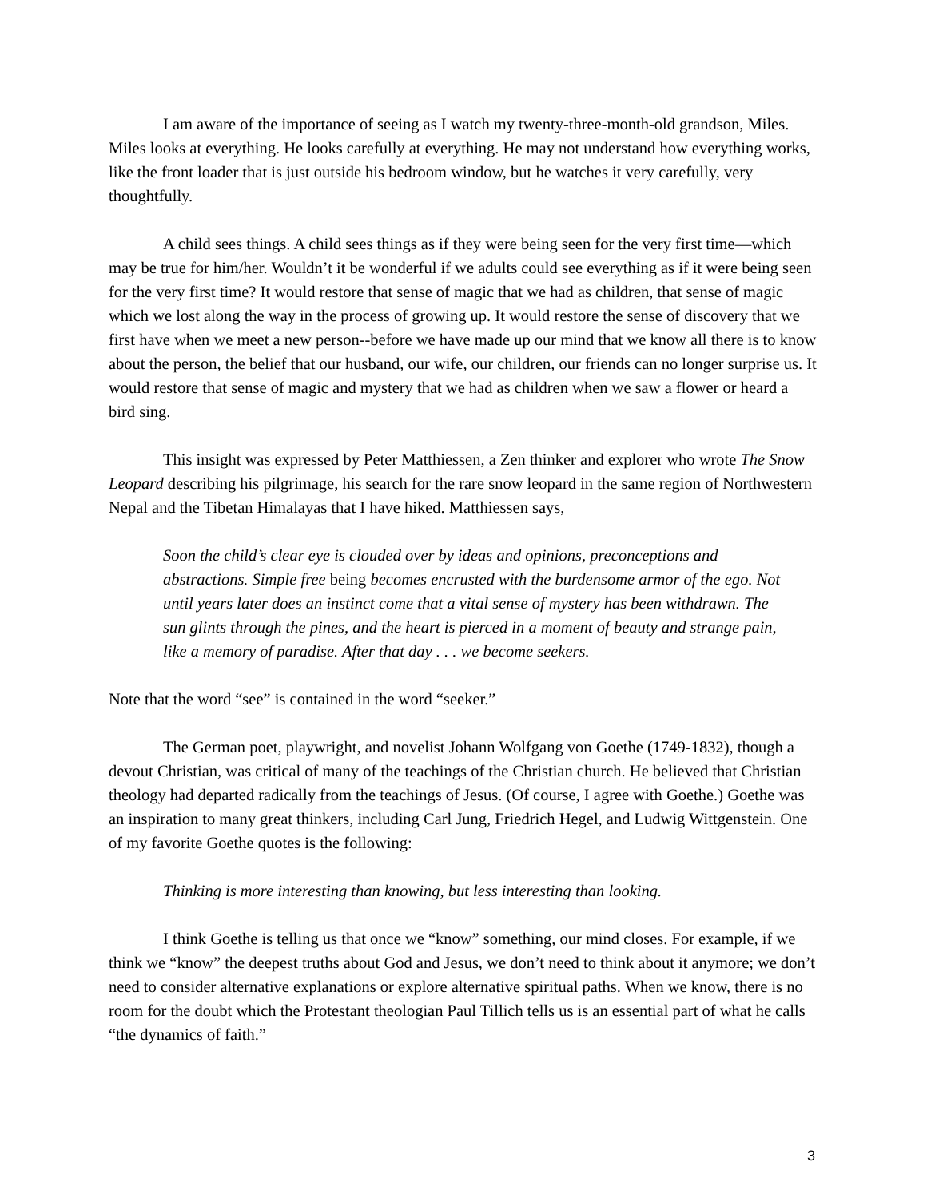I am aware of the importance of seeing as I watch my twenty-three-month-old grandson, Miles. Miles looks at everything. He looks carefully at everything. He may not understand how everything works, like the front loader that is just outside his bedroom window, but he watches it very carefully, very thoughtfully.
A child sees things. A child sees things as if they were being seen for the very first time—which may be true for him/her. Wouldn’t it be wonderful if we adults could see everything as if it were being seen for the very first time? It would restore that sense of magic that we had as children, that sense of magic which we lost along the way in the process of growing up. It would restore the sense of discovery that we first have when we meet a new person--before we have made up our mind that we know all there is to know about the person, the belief that our husband, our wife, our children, our friends can no longer surprise us. It would restore that sense of magic and mystery that we had as children when we saw a flower or heard a bird sing.
This insight was expressed by Peter Matthiessen, a Zen thinker and explorer who wrote The Snow Leopard describing his pilgrimage, his search for the rare snow leopard in the same region of Northwestern Nepal and the Tibetan Himalayas that I have hiked. Matthiessen says,
Soon the child’s clear eye is clouded over by ideas and opinions, preconceptions and abstractions. Simple free being becomes encrusted with the burdensome armor of the ego. Not until years later does an instinct come that a vital sense of mystery has been withdrawn. The sun glints through the pines, and the heart is pierced in a moment of beauty and strange pain, like a memory of paradise. After that day . . . we become seekers.
Note that the word “see” is contained in the word “seeker.”
The German poet, playwright, and novelist Johann Wolfgang von Goethe (1749-1832), though a devout Christian, was critical of many of the teachings of the Christian church. He believed that Christian theology had departed radically from the teachings of Jesus. (Of course, I agree with Goethe.) Goethe was an inspiration to many great thinkers, including Carl Jung, Friedrich Hegel, and Ludwig Wittgenstein. One of my favorite Goethe quotes is the following:
Thinking is more interesting than knowing, but less interesting than looking.
I think Goethe is telling us that once we “know” something, our mind closes. For example, if we think we “know” the deepest truths about God and Jesus, we don’t need to think about it anymore; we don’t need to consider alternative explanations or explore alternative spiritual paths. When we know, there is no room for the doubt which the Protestant theologian Paul Tillich tells us is an essential part of what he calls “the dynamics of faith.”
3